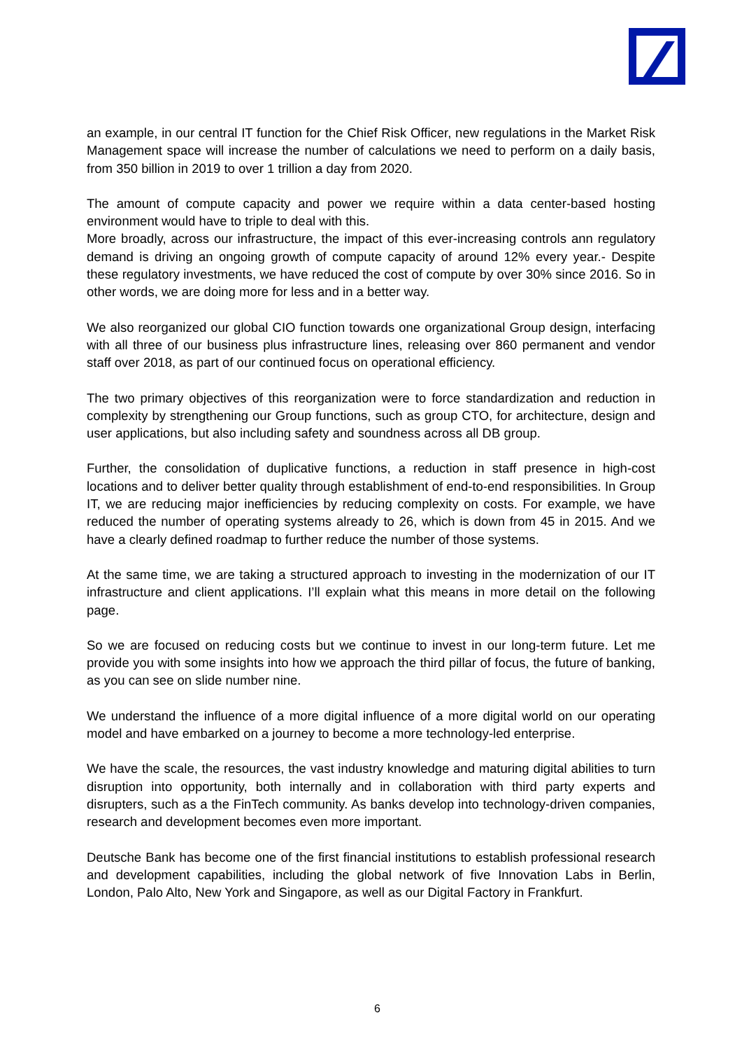an example, in our central IT function for the Chief Risk Officer, new regulations in the Market Risk Management space will increase the number of calculations we need to perform on a daily basis, from 350 billion in 2019 to over 1 trillion a day from 2020.
The amount of compute capacity and power we require within a data center-based hosting environment would have to triple to deal with this.
More broadly, across our infrastructure, the impact of this ever-increasing controls ann regulatory demand is driving an ongoing growth of compute capacity of around 12% every year.- Despite these regulatory investments, we have reduced the cost of compute by over 30% since 2016. So in other words, we are doing more for less and in a better way.
We also reorganized our global CIO function towards one organizational Group design, interfacing with all three of our business plus infrastructure lines, releasing over 860 permanent and vendor staff over 2018, as part of our continued focus on operational efficiency.
The two primary objectives of this reorganization were to force standardization and reduction in complexity by strengthening our Group functions, such as group CTO, for architecture, design and user applications, but also including safety and soundness across all DB group.
Further, the consolidation of duplicative functions, a reduction in staff presence in high-cost locations and to deliver better quality through establishment of end-to-end responsibilities. In Group IT, we are reducing major inefficiencies by reducing complexity on costs. For example, we have reduced the number of operating systems already to 26, which is down from 45 in 2015. And we have a clearly defined roadmap to further reduce the number of those systems.
At the same time, we are taking a structured approach to investing in the modernization of our IT infrastructure and client applications. I’ll explain what this means in more detail on the following page.
So we are focused on reducing costs but we continue to invest in our long-term future. Let me provide you with some insights into how we approach the third pillar of focus, the future of banking, as you can see on slide number nine.
We understand the influence of a more digital influence of a more digital world on our operating model and have embarked on a journey to become a more technology-led enterprise.
We have the scale, the resources, the vast industry knowledge and maturing digital abilities to turn disruption into opportunity, both internally and in collaboration with third party experts and disrupters, such as a the FinTech community. As banks develop into technology-driven companies, research and development becomes even more important.
Deutsche Bank has become one of the first financial institutions to establish professional research and development capabilities, including the global network of five Innovation Labs in Berlin, London, Palo Alto, New York and Singapore, as well as our Digital Factory in Frankfurt.
6